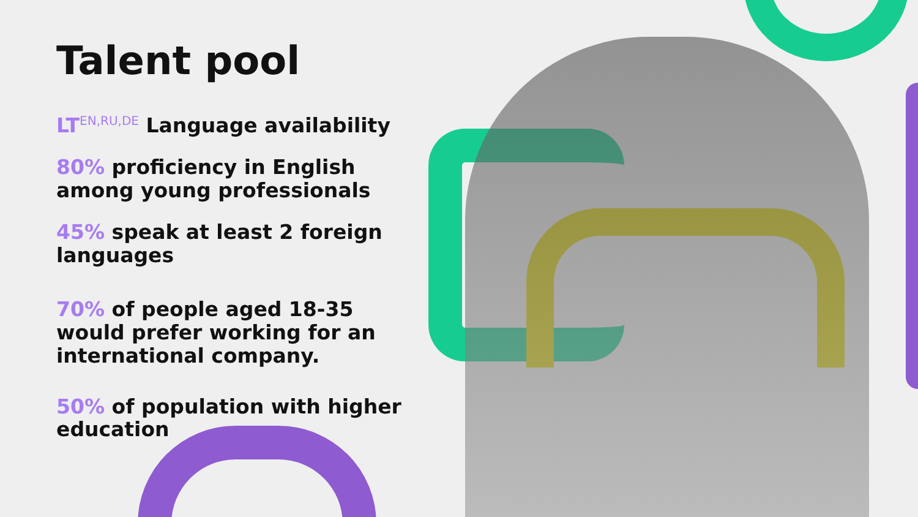Talent pool
LT<sup>EN,RU,DE</sup> Language availability
80% proficiency in English among young professionals
45% speak at least 2 foreign languages
70% of people aged 18-35 would prefer working for an international company.
50% of population with higher education